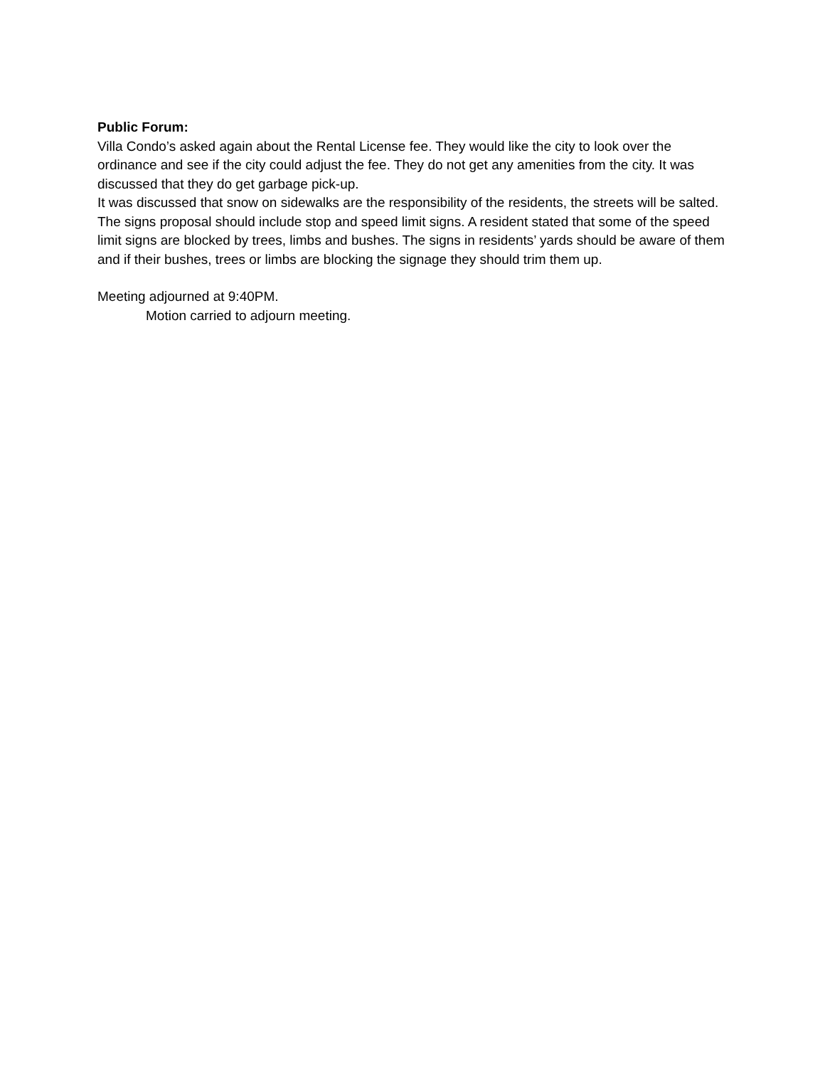Public Forum:
Villa Condo’s asked again about the Rental License fee. They would like the city to look over the ordinance and see if the city could adjust the fee. They do not get any amenities from the city. It was discussed that they do get garbage pick-up.
It was discussed that snow on sidewalks are the responsibility of the residents, the streets will be salted.
The signs proposal should include stop and speed limit signs. A resident stated that some of the speed limit signs are blocked by trees, limbs and bushes. The signs in residents’ yards should be aware of them and if their bushes, trees or limbs are blocking the signage they should trim them up.
Meeting adjourned at 9:40PM.
Motion carried to adjourn meeting.